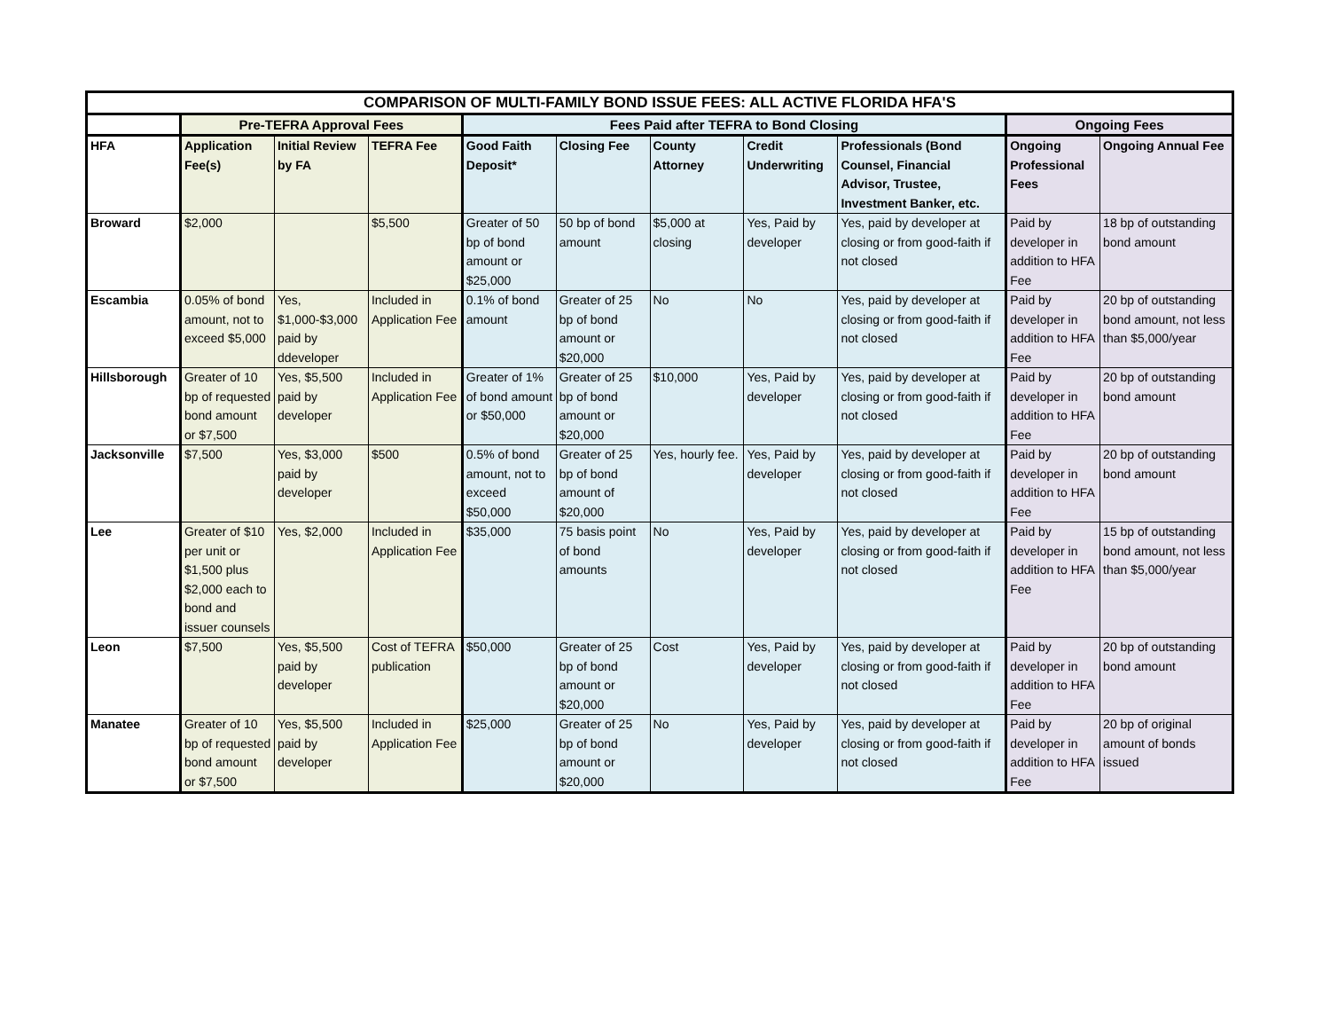| COMPARISON OF MULTI-FAMILY BOND ISSUE FEES: ALL ACTIVE FLORIDA HFA'S | | | | | | | | | | |
| --- | --- | --- | --- | --- | --- | --- | --- | --- | --- | --- |
| | Pre-TEFRA Approval Fees | | | Fees Paid after TEFRA to Bond Closing | | | | | Ongoing Fees | |
| HFA | Application Fee(s) | Initial Review by FA | TEFRA Fee | Good Faith Deposit* | Closing Fee | County Attorney | Credit Underwriting | Professionals (Bond Counsel, Financial Advisor, Trustee, Investment Banker, etc. | Ongoing Professional Fees | Ongoing Annual Fee |
| Broward | $2,000 | | $5,500 | Greater of 50 bp of bond amount or $25,000 | 50 bp of bond amount | $5,000 at closing | Yes, Paid by developer | Yes, paid by developer at closing or from good-faith if not closed | Paid by developer in addition to HFA Fee | 18 bp of outstanding bond amount |
| Escambia | 0.05% of bond amount, not to exceed $5,000 | Yes, $1,000-$3,000 paid by ddeveloper | Included in Application Fee | 0.1% of bond amount | Greater of 25 bp of bond amount or $20,000 | No | No | Yes, paid by developer at closing or from good-faith if not closed | Paid by developer in addition to HFA Fee | 20 bp of outstanding bond amount, not less than $5,000/year |
| Hillsborough | Greater of 10 bp of requested bond amount or $7,500 | Yes, $5,500 paid by developer | Included in Application Fee | Greater of 1% of bond amount or $50,000 | Greater of 25 bp of bond amount or $20,000 | $10,000 | Yes, Paid by developer | Yes, paid by developer at closing or from good-faith if not closed | Paid by developer in addition to HFA Fee | 20 bp of outstanding bond amount |
| Jacksonville | $7,500 | Yes, $3,000 paid by developer | $500 | 0.5% of bond amount, not to exceed $50,000 | Greater of 25 bp of bond amount of $20,000 | Yes, hourly fee. | Yes, Paid by developer | Yes, paid by developer at closing or from good-faith if not closed | Paid by developer in addition to HFA Fee | 20 bp of outstanding bond amount |
| Lee | Greater of $10 per unit or $1,500 plus $2,000 each to bond and issuer counsels | Yes, $2,000 | Included in Application Fee | $35,000 | 75 basis point of bond amounts | No | Yes, Paid by developer | Yes, paid by developer at closing or from good-faith if not closed | Paid by developer in addition to HFA Fee | 15 bp of outstanding bond amount, not less than $5,000/year |
| Leon | $7,500 | Yes, $5,500 paid by developer | Cost of TEFRA publication | $50,000 | Greater of 25 bp of bond amount or $20,000 | Cost | Yes, Paid by developer | Yes, paid by developer at closing or from good-faith if not closed | Paid by developer in addition to HFA Fee | 20 bp of outstanding bond amount |
| Manatee | Greater of 10 bp of requested bond amount or $7,500 | Yes, $5,500 paid by developer | Included in Application Fee | $25,000 | Greater of 25 bp of bond amount or $20,000 | No | Yes, Paid by developer | Yes, paid by developer at closing or from good-faith if not closed | Paid by developer in addition to HFA Fee | 20 bp of original amount of bonds issued |